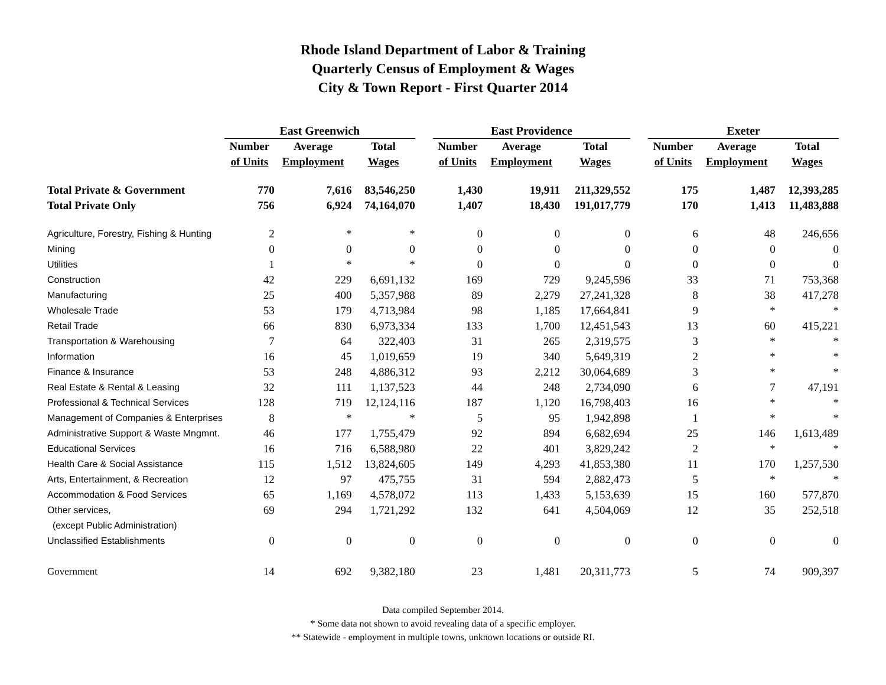Rhode Island Department of Labor & Training
Quarterly Census of Employment & Wages
City & Town Report - First Quarter 2014
| | East Greenwich | | | | East Providence | | | | Exeter | | |
| --- | --- | --- | --- | --- | --- | --- | --- | --- | --- | --- | --- |
| | Number | Average | Total | | Number | Average | Total | | Number | Average | Total |
| | of Units | Employment | Wages | | of Units | Employment | Wages | | of Units | Employment | Wages |
| Total Private & Government | 770 | 7,616 | 83,546,250 | | 1,430 | 19,911 | 211,329,552 | | 175 | 1,487 | 12,393,285 |
| Total Private Only | 756 | 6,924 | 74,164,070 | | 1,407 | 18,430 | 191,017,779 | | 170 | 1,413 | 11,483,888 |
| Agriculture, Forestry, Fishing & Hunting | 2 | * | * | | 0 | 0 | 0 | | 6 | 48 | 246,656 |
| Mining | 0 | 0 | 0 | | 0 | 0 | 0 | | 0 | 0 | 0 |
| Utilities | 1 | * | * | | 0 | 0 | 0 | | 0 | 0 | 0 |
| Construction | 42 | 229 | 6,691,132 | | 169 | 729 | 9,245,596 | | 33 | 71 | 753,368 |
| Manufacturing | 25 | 400 | 5,357,988 | | 89 | 2,279 | 27,241,328 | | 8 | 38 | 417,278 |
| Wholesale Trade | 53 | 179 | 4,713,984 | | 98 | 1,185 | 17,664,841 | | 9 | * | * |
| Retail Trade | 66 | 830 | 6,973,334 | | 133 | 1,700 | 12,451,543 | | 13 | 60 | 415,221 |
| Transportation & Warehousing | 7 | 64 | 322,403 | | 31 | 265 | 2,319,575 | | 3 | * | * |
| Information | 16 | 45 | 1,019,659 | | 19 | 340 | 5,649,319 | | 2 | * | * |
| Finance & Insurance | 53 | 248 | 4,886,312 | | 93 | 2,212 | 30,064,689 | | 3 | * | * |
| Real Estate & Rental & Leasing | 32 | 111 | 1,137,523 | | 44 | 248 | 2,734,090 | | 6 | 7 | 47,191 |
| Professional & Technical Services | 128 | 719 | 12,124,116 | | 187 | 1,120 | 16,798,403 | | 16 | * | * |
| Management of Companies & Enterprises | 8 | * | * | | 5 | 95 | 1,942,898 | | 1 | * | * |
| Administrative Support & Waste Mngmnt. | 46 | 177 | 1,755,479 | | 92 | 894 | 6,682,694 | | 25 | 146 | 1,613,489 |
| Educational Services | 16 | 716 | 6,588,980 | | 22 | 401 | 3,829,242 | | 2 | * | * |
| Health Care & Social Assistance | 115 | 1,512 | 13,824,605 | | 149 | 4,293 | 41,853,380 | | 11 | 170 | 1,257,530 |
| Arts, Entertainment, & Recreation | 12 | 97 | 475,755 | | 31 | 594 | 2,882,473 | | 5 | * | * |
| Accommodation & Food Services | 65 | 1,169 | 4,578,072 | | 113 | 1,433 | 5,153,639 | | 15 | 160 | 577,870 |
| Other services, | 69 | 294 | 1,721,292 | | 132 | 641 | 4,504,069 | | 12 | 35 | 252,518 |
| (except Public Administration) | | | | | | | | | | | |
| Unclassified Establishments | 0 | 0 | 0 | | 0 | 0 | 0 | | 0 | 0 | 0 |
| Government | 14 | 692 | 9,382,180 | | 23 | 1,481 | 20,311,773 | | 5 | 74 | 909,397 |
Data compiled September 2014.
* Some data not shown to avoid revealing data of a specific employer.
** Statewide - employment in multiple towns, unknown locations or outside RI.